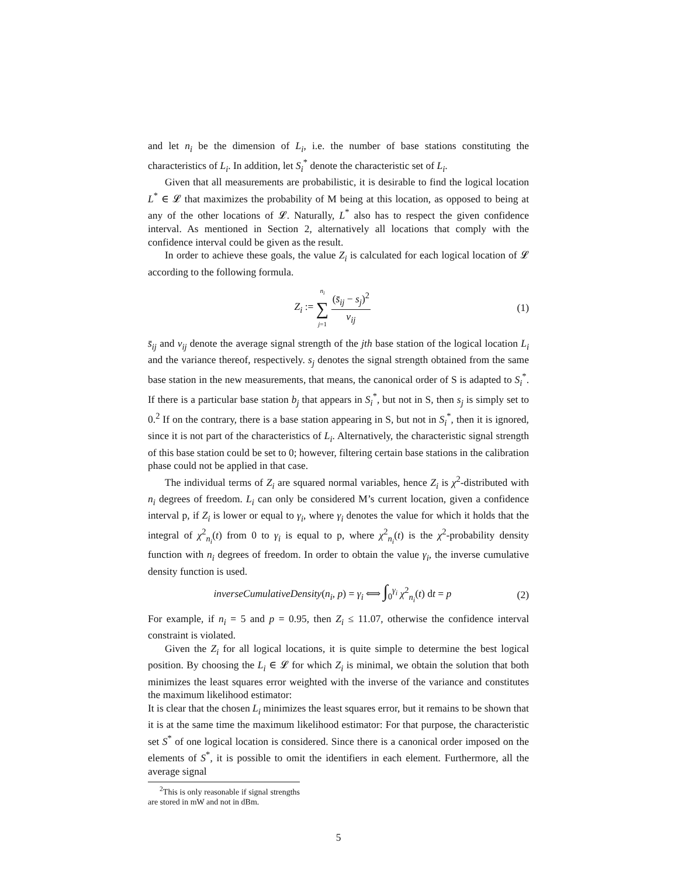and let n<sub>i</sub> be the dimension of L<sub>i</sub>, i.e. the number of base stations constituting the characteristics of L<sub>i</sub>. In addition, let S<sub>i</sub><sup>*</sup> denote the characteristic set of L<sub>i</sub>.
Given that all measurements are probabilistic, it is desirable to find the logical location L<sup>*</sup> ∈ 𝓛 that maximizes the probability of M being at this location, as opposed to being at any of the other locations of 𝓛. Naturally, L<sup>*</sup> also has to respect the given confidence interval. As mentioned in Section 2, alternatively all locations that comply with the confidence interval could be given as the result.
In order to achieve these goals, the value Z<sub>i</sub> is calculated for each logical location of 𝓛 according to the following formula.
Z<sub>i</sub> := n<sub>i</sub> ∑ j=1 (s̄<sub>ij</sub> − s<sub>j</sub>)<sup>2</sup> v<sub>ij</sub> (1)
s̄<sub>ij</sub> and v<sub>ij</sub> denote the average signal strength of the jth base station of the logical location L<sub>i</sub> and the variance thereof, respectively. s<sub>j</sub> denotes the signal strength obtained from the same base station in the new measurements, that means, the canonical order of S is adapted to S<sub>i</sub><sup>*</sup>. If there is a particular base station b<sub>j</sub> that appears in S<sub>i</sub><sup>*</sup>, but not in S, then s<sub>j</sub> is simply set to 0.<sup>2</sup> If on the contrary, there is a base station appearing in S, but not in S<sub>i</sub><sup>*</sup>, then it is ignored, since it is not part of the characteristics of L<sub>i</sub>. Alternatively, the characteristic signal strength of this base station could be set to 0; however, filtering certain base stations in the calibration phase could not be applied in that case.
The individual terms of Z<sub>i</sub> are squared normal variables, hence Z<sub>i</sub> is χ<sup>2</sup>-distributed with n<sub>i</sub> degrees of freedom. L<sub>i</sub> can only be considered M’s current location, given a confidence interval p, if Z<sub>i</sub> is lower or equal to γ<sub>i</sub>, where γ<sub>i</sub> denotes the value for which it holds that the integral of χ<sup>2</sup><sub>n<sub>i</sub></sub>(t) from 0 to γ<sub>i</sub> is equal to p, where χ<sup>2</sup><sub>n<sub>i</sub></sub>(t) is the χ<sup>2</sup>-probability density function with n<sub>i</sub> degrees of freedom. In order to obtain the value γ<sub>i</sub>, the inverse cumulative density function is used.
inverseCumulativeDensity(n<sub>i</sub>, p) = γ<sub>i</sub> ⟺ ∫<sub>0</sub><sup>γ<sub>i</sub></sup> χ<sup>2</sup><sub>n<sub>i</sub></sub>(t) dt = p (2)
For example, if n<sub>i</sub> = 5 and p = 0.95, then Z<sub>i</sub> ≤ 11.07, otherwise the confidence interval constraint is violated.
Given the Z<sub>i</sub> for all logical locations, it is quite simple to determine the best logical position. By choosing the L<sub>i</sub> ∈ 𝓛 for which Z<sub>i</sub> is minimal, we obtain the solution that both minimizes the least squares error weighted with the inverse of the variance and constitutes the maximum likelihood estimator:
It is clear that the chosen L<sub>i</sub> minimizes the least squares error, but it remains to be shown that it is at the same time the maximum likelihood estimator: For that purpose, the characteristic set S<sup>*</sup> of one logical location is considered. Since there is a canonical order imposed on the elements of S<sup>*</sup>, it is possible to omit the identifiers in each element. Furthermore, all the average signal
<sup>2</sup> This is only reasonable if signal strengths are stored in mW and not in dBm.
5